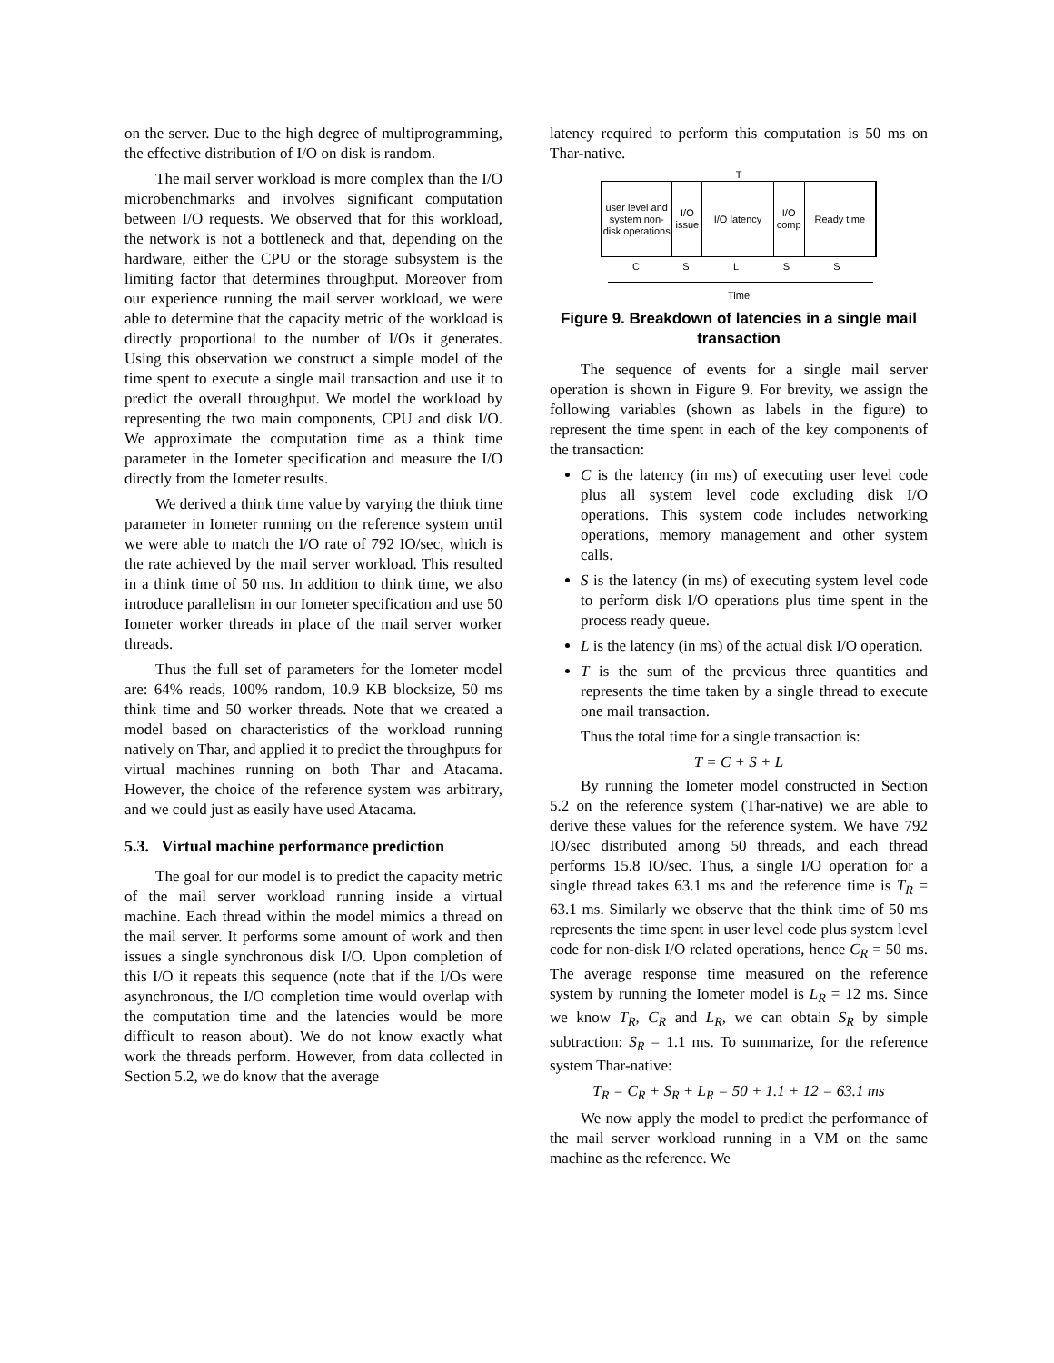on the server. Due to the high degree of multiprogramming, the effective distribution of I/O on disk is random.
The mail server workload is more complex than the I/O microbenchmarks and involves significant computation between I/O requests. We observed that for this workload, the network is not a bottleneck and that, depending on the hardware, either the CPU or the storage subsystem is the limiting factor that determines throughput. Moreover from our experience running the mail server workload, we were able to determine that the capacity metric of the workload is directly proportional to the number of I/Os it generates. Using this observation we construct a simple model of the time spent to execute a single mail transaction and use it to predict the overall throughput. We model the workload by representing the two main components, CPU and disk I/O. We approximate the computation time as a think time parameter in the Iometer specification and measure the I/O directly from the Iometer results.
We derived a think time value by varying the think time parameter in Iometer running on the reference system until we were able to match the I/O rate of 792 IO/sec, which is the rate achieved by the mail server workload. This resulted in a think time of 50 ms. In addition to think time, we also introduce parallelism in our Iometer specification and use 50 Iometer worker threads in place of the mail server worker threads.
Thus the full set of parameters for the Iometer model are: 64% reads, 100% random, 10.9 KB blocksize, 50 ms think time and 50 worker threads. Note that we created a model based on characteristics of the workload running natively on Thar, and applied it to predict the throughputs for virtual machines running on both Thar and Atacama. However, the choice of the reference system was arbitrary, and we could just as easily have used Atacama.
5.3. Virtual machine performance prediction
The goal for our model is to predict the capacity metric of the mail server workload running inside a virtual machine. Each thread within the model mimics a thread on the mail server. It performs some amount of work and then issues a single synchronous disk I/O. Upon completion of this I/O it repeats this sequence (note that if the I/Os were asynchronous, the I/O completion time would overlap with the computation time and the latencies would be more difficult to reason about). We do not know exactly what work the threads perform. However, from data collected in Section 5.2, we do know that the average
latency required to perform this computation is 50 ms on Thar-native.
T
user level and system non-disk operations
I/O issue
I/O latency I/O comp
Ready time
C S L S S
Time
Figure 9. Breakdown of latencies in a single mail transaction
The sequence of events for a single mail server operation is shown in Figure 9. For brevity, we assign the following variables (shown as labels in the figure) to represent the time spent in each of the key components of the transaction:
C is the latency (in ms) of executing user level code plus all system level code excluding disk I/O operations. This system code includes networking operations, memory management and other system calls.
S is the latency (in ms) of executing system level code to perform disk I/O operations plus time spent in the process ready queue.
L is the latency (in ms) of the actual disk I/O operation.
T is the sum of the previous three quantities and represents the time taken by a single thread to execute one mail transaction.
Thus the total time for a single transaction is:
T = C + S + L
By running the Iometer model constructed in Section 5.2 on the reference system (Thar-native) we are able to derive these values for the reference system. We have 792 IO/sec distributed among 50 threads, and each thread performs 15.8 IO/sec. Thus, a single I/O operation for a single thread takes 63.1 ms and the reference time is T<sub>R</sub> = 63.1 ms. Similarly we observe that the think time of 50 ms represents the time spent in user level code plus system level code for non-disk I/O related operations, hence C<sub>R</sub> = 50 ms. The average response time measured on the reference system by running the Iometer model is L<sub>R</sub> = 12 ms. Since we know T<sub>R</sub>, C<sub>R</sub> and L<sub>R</sub>, we can obtain S<sub>R</sub> by simple subtraction: S<sub>R</sub> = 1.1 ms. To summarize, for the reference system Thar-native:
T<sub>R</sub> = C<sub>R</sub> + S<sub>R</sub> + L<sub>R</sub> = 50 + 1.1 + 12 = 63.1 ms
We now apply the model to predict the performance of the mail server workload running in a VM on the same machine as the reference. We